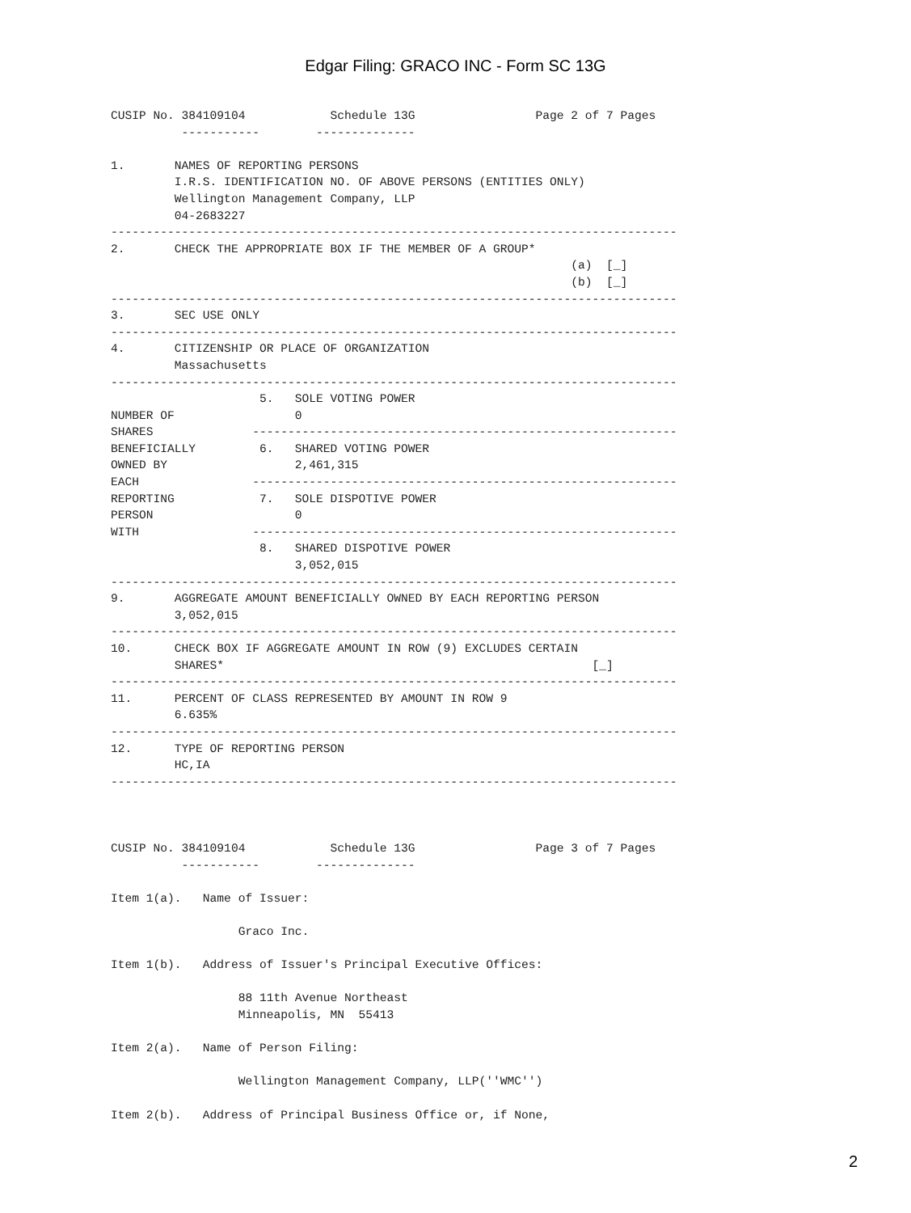Edgar Filing: GRACO INC - Form SC 13G
CUSIP No. 384109104            Schedule 13G                 Page 2 of 7 Pages
          -----------        --------------

1.       NAMES OF REPORTING PERSONS
         I.R.S. IDENTIFICATION NO. OF ABOVE PERSONS (ENTITIES ONLY)
         Wellington Management Company, LLP
         04-2683227
--------------------------------------------------------------------------------
2.       CHECK THE APPROPRIATE BOX IF THE MEMBER OF A GROUP*
                                                                 (a)  [_]
                                                                 (b)  [_]
--------------------------------------------------------------------------------
3.       SEC USE ONLY
--------------------------------------------------------------------------------
4.       CITIZENSHIP OR PLACE OF ORGANIZATION
         Massachusetts
--------------------------------------------------------------------------------
                     5.   SOLE VOTING POWER
NUMBER OF                 0
SHARES              ------------------------------------------------------------
BENEFICIALLY         6.   SHARED VOTING POWER
OWNED BY                  2,461,315
EACH                ------------------------------------------------------------
REPORTING            7.   SOLE DISPOTIVE POWER
PERSON                    0
WITH                ------------------------------------------------------------
                     8.   SHARED DISPOTIVE POWER
                          3,052,015
--------------------------------------------------------------------------------
9.       AGGREGATE AMOUNT BENEFICIALLY OWNED BY EACH REPORTING PERSON
         3,052,015
--------------------------------------------------------------------------------
10.      CHECK BOX IF AGGREGATE AMOUNT IN ROW (9) EXCLUDES CERTAIN
         SHARES*                                                    [_]
--------------------------------------------------------------------------------
11.      PERCENT OF CLASS REPRESENTED BY AMOUNT IN ROW 9
         6.635%
--------------------------------------------------------------------------------
12.      TYPE OF REPORTING PERSON
         HC,IA
--------------------------------------------------------------------------------



CUSIP No. 384109104            Schedule 13G                 Page 3 of 7 Pages
          -----------        --------------

Item 1(a).   Name of Issuer:

                  Graco Inc.

Item 1(b).   Address of Issuer's Principal Executive Offices:

                  88 11th Avenue Northeast
                  Minneapolis, MN  55413

Item 2(a).   Name of Person Filing:

                  Wellington Management Company, LLP(''WMC'')

Item 2(b).   Address of Principal Business Office or, if None,
2